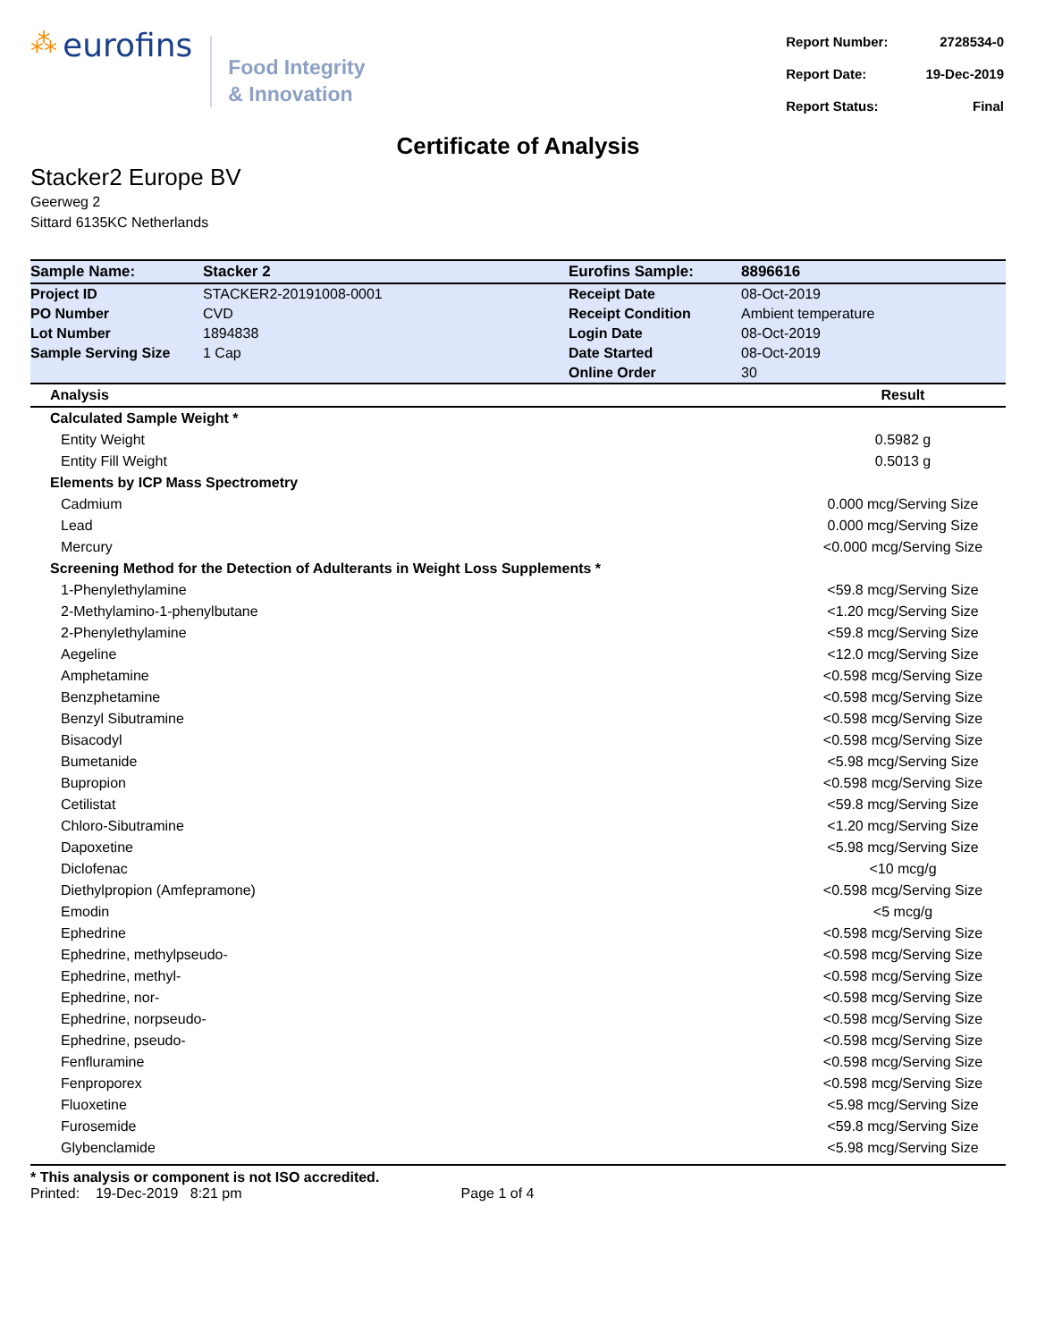⁂ eurofins
Food Integrity
& Innovation
| Report Number: | 2728534-0 |
| Report Date: | 19-Dec-2019 |
| Report Status: | Final |
Certificate of Analysis
Stacker2 Europe BV
Geerweg 2
Sittard 6135KC Netherlands
| Sample Name: | Stacker 2 | Eurofins Sample: | 8896616 |
| Project ID | STACKER2-20191008-0001 | Receipt Date | 08-Oct-2019 |
| PO Number | CVD | Receipt Condition | Ambient temperature |
| Lot Number | 1894838 | Login Date | 08-Oct-2019 |
| Sample Serving Size | 1 Cap | Date Started | 08-Oct-2019 |
| | | Online Order | 30 |
| Analysis | Result |
| --- | --- |
| Calculated Sample Weight * | |
| Entity Weight | 0.5982 g |
| Entity Fill Weight | 0.5013 g |
| Elements by ICP Mass Spectrometry | |
| Cadmium | 0.000 mcg/Serving Size |
| Lead | 0.000 mcg/Serving Size |
| Mercury | <0.000 mcg/Serving Size |
| Screening Method for the Detection of Adulterants in Weight Loss Supplements * | |
| 1-Phenylethylamine | <59.8 mcg/Serving Size |
| 2-Methylamino-1-phenylbutane | <1.20 mcg/Serving Size |
| 2-Phenylethylamine | <59.8 mcg/Serving Size |
| Aegeline | <12.0 mcg/Serving Size |
| Amphetamine | <0.598 mcg/Serving Size |
| Benzphetamine | <0.598 mcg/Serving Size |
| Benzyl Sibutramine | <0.598 mcg/Serving Size |
| Bisacodyl | <0.598 mcg/Serving Size |
| Bumetanide | <5.98 mcg/Serving Size |
| Bupropion | <0.598 mcg/Serving Size |
| Cetilistat | <59.8 mcg/Serving Size |
| Chloro-Sibutramine | <1.20 mcg/Serving Size |
| Dapoxetine | <5.98 mcg/Serving Size |
| Diclofenac | <10 mcg/g |
| Diethylpropion (Amfepramone) | <0.598 mcg/Serving Size |
| Emodin | <5 mcg/g |
| Ephedrine | <0.598 mcg/Serving Size |
| Ephedrine, methylpseudo- | <0.598 mcg/Serving Size |
| Ephedrine, methyl- | <0.598 mcg/Serving Size |
| Ephedrine, nor- | <0.598 mcg/Serving Size |
| Ephedrine, norpseudo- | <0.598 mcg/Serving Size |
| Ephedrine, pseudo- | <0.598 mcg/Serving Size |
| Fenfluramine | <0.598 mcg/Serving Size |
| Fenproporex | <0.598 mcg/Serving Size |
| Fluoxetine | <5.98 mcg/Serving Size |
| Furosemide | <59.8 mcg/Serving Size |
| Glybenclamide | <5.98 mcg/Serving Size |
* This analysis or component is not ISO accredited.
Printed: 19-Dec-2019 8:21 pm Page 1 of 4